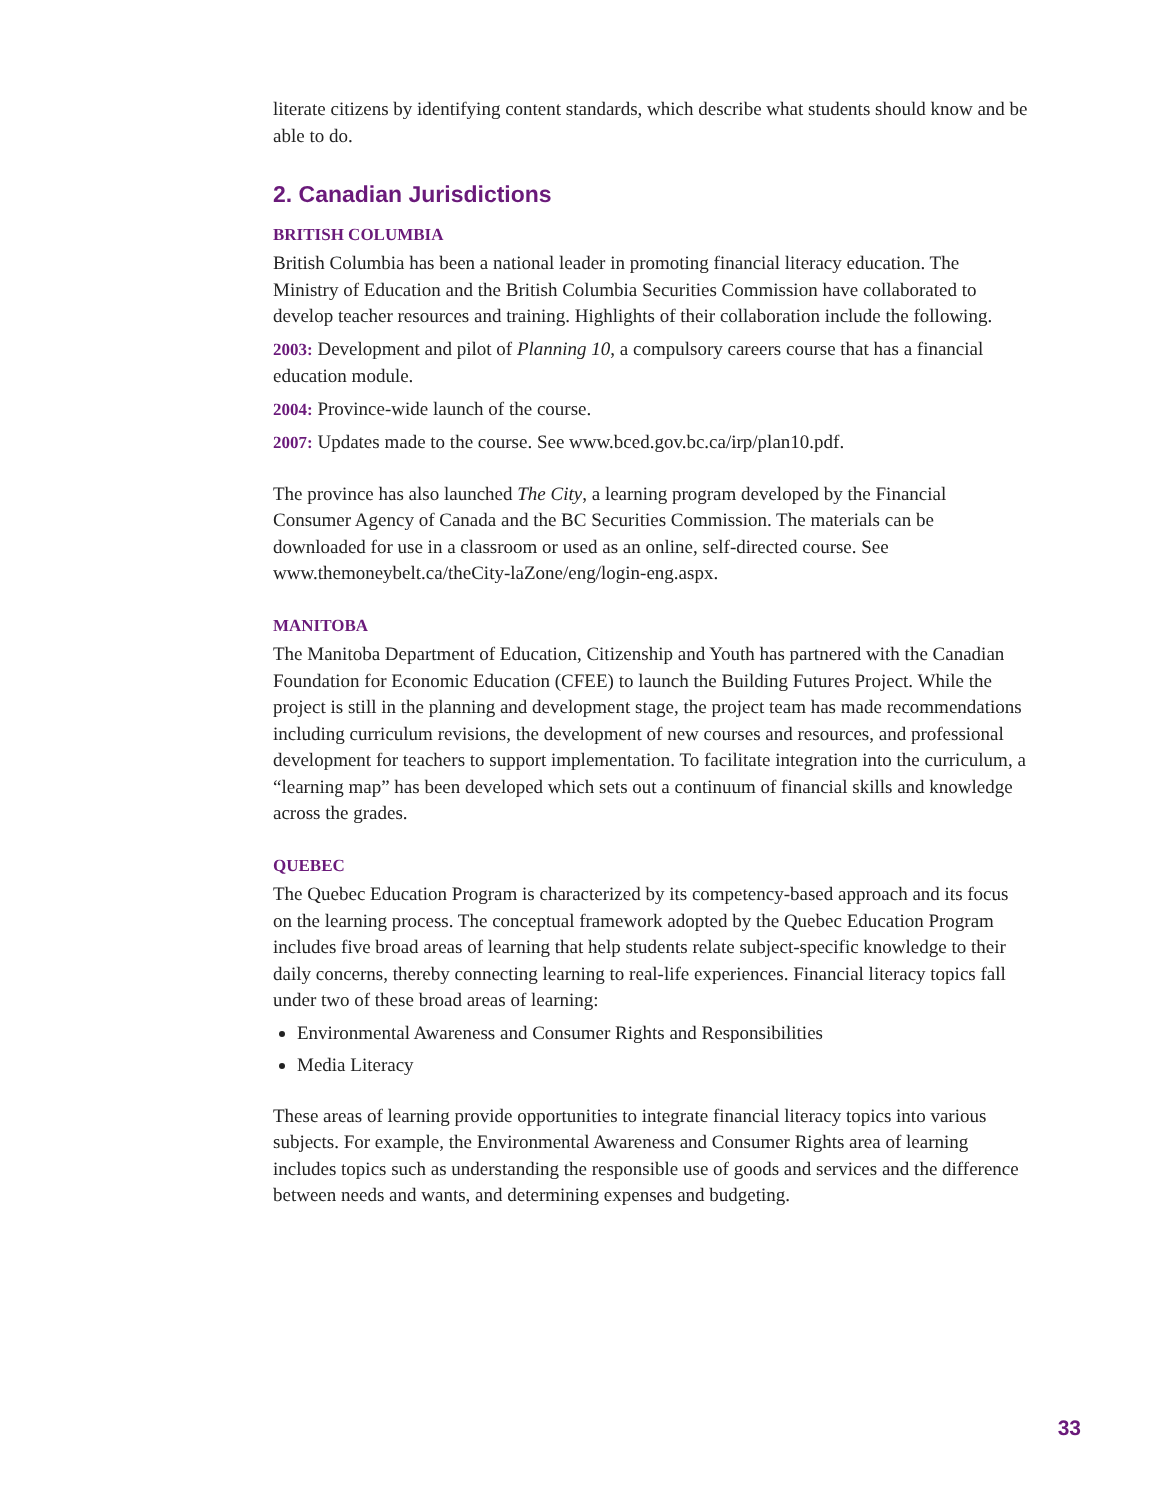literate citizens by identifying content standards, which describe what students should know and be able to do.
2. Canadian Jurisdictions
BRITISH COLUMBIA
British Columbia has been a national leader in promoting financial literacy education. The Ministry of Education and the British Columbia Securities Commission have collaborated to develop teacher resources and training. Highlights of their collaboration include the following.
2003: Development and pilot of Planning 10, a compulsory careers course that has a financial education module.
2004: Province-wide launch of the course.
2007: Updates made to the course. See www.bced.gov.bc.ca/irp/plan10.pdf.
The province has also launched The City, a learning program developed by the Financial Consumer Agency of Canada and the BC Securities Commission. The materials can be downloaded for use in a classroom or used as an online, self-directed course. See www.themoneybelt.ca/theCity-laZone/eng/login-eng.aspx.
MANITOBA
The Manitoba Department of Education, Citizenship and Youth has partnered with the Canadian Foundation for Economic Education (CFEE) to launch the Building Futures Project. While the project is still in the planning and development stage, the project team has made recommendations including curriculum revisions, the development of new courses and resources, and professional development for teachers to support implementation. To facilitate integration into the curriculum, a “learning map” has been developed which sets out a continuum of financial skills and knowledge across the grades.
QUEBEC
The Quebec Education Program is characterized by its competency-based approach and its focus on the learning process. The conceptual framework adopted by the Quebec Education Program includes five broad areas of learning that help students relate subject-specific knowledge to their daily concerns, thereby connecting learning to real-life experiences. Financial literacy topics fall under two of these broad areas of learning:
Environmental Awareness and Consumer Rights and Responsibilities
Media Literacy
These areas of learning provide opportunities to integrate financial literacy topics into various subjects. For example, the Environmental Awareness and Consumer Rights area of learning includes topics such as understanding the responsible use of goods and services and the difference between needs and wants, and determining expenses and budgeting.
33